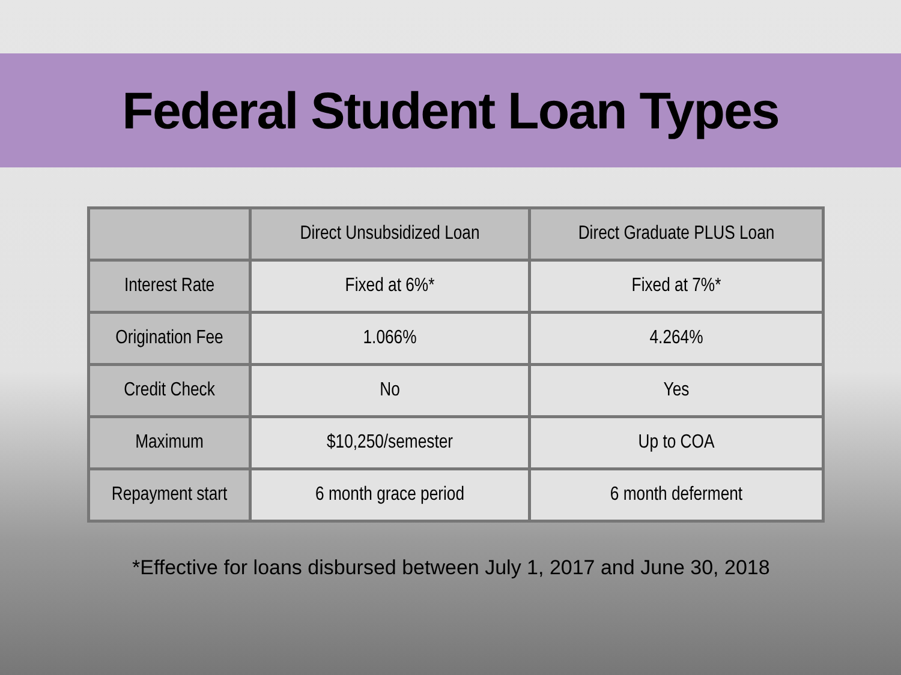Federal Student Loan Types
| | Direct Unsubsidized Loan | Direct Graduate PLUS Loan |
| --- | --- | --- |
| Interest Rate | Fixed at 6%* | Fixed at 7%* |
| Origination Fee | 1.066% | 4.264% |
| Credit Check | No | Yes |
| Maximum | $10,250/semester | Up to COA |
| Repayment start | 6 month grace period | 6 month deferment |
*Effective for loans disbursed between July 1, 2017 and June 30, 2018